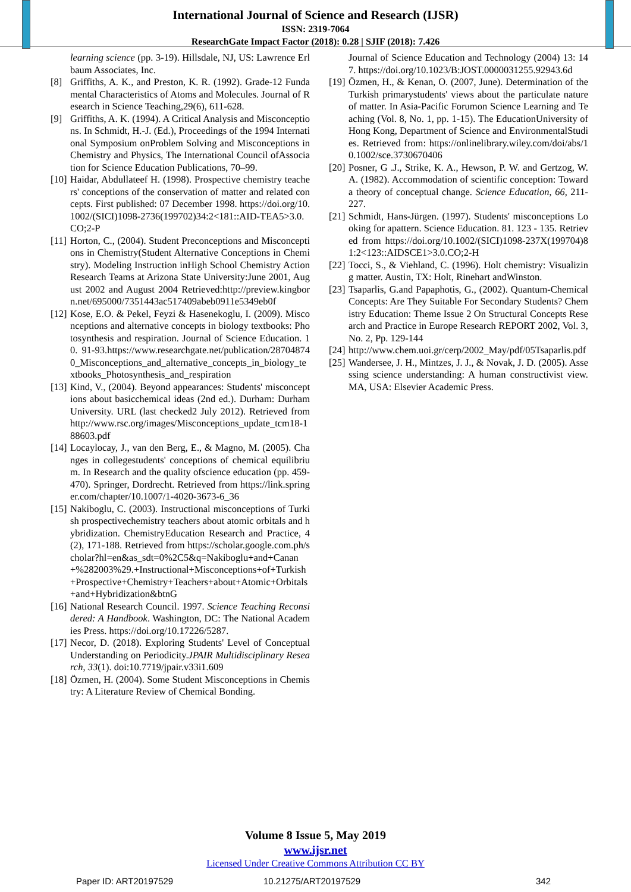International Journal of Science and Research (IJSR)
ISSN: 2319-7064
ResearchGate Impact Factor (2018): 0.28 | SJIF (2018): 7.426
learning science (pp. 3-19). Hillsdale, NJ, US: Lawrence Erlbaum Associates, Inc.
[8] Griffiths, A. K., and Preston, K. R. (1992). Grade-12 Fundamental Characteristics of Atoms and Molecules. Journal of Research in Science Teaching,29(6), 611-628.
[9] Griffiths, A. K. (1994). A Critical Analysis and Misconceptions. In Schmidt, H.-J. (Ed.), Proceedings of the 1994 International Symposium onProblem Solving and Misconceptions in Chemistry and Physics, The International Council ofAssociation for Science Education Publications, 70–99.
[10] Haidar, Abdullateef H. (1998). Prospective chemistry teachers' conceptions of the conservation of matter and related concepts. First published: 07 December 1998. https://doi.org/10.1002/(SICI)1098-2736(199702)34:2<181::AID-TEA5>3.0.CO;2-P
[11] Horton, C., (2004). Student Preconceptions and Misconceptions in Chemistry(Student Alternative Conceptions in Chemistry). Modeling Instruction inHigh School Chemistry Action Research Teams at Arizona State University:June 2001, August 2002 and August 2004 Retrieved:http://preview.kingborn.net/695000/7351443ac517409abeb0911e5349eb0f
[12] Kose, E.O. & Pekel, Feyzi & Hasenekoglu, I. (2009). Misconceptions and alternative concepts in biology textbooks: Photosynthesis and respiration. Journal of Science Education. 10. 91-93.https://www.researchgate.net/publication/287048740_Misconceptions_and_alternative_concepts_in_biology_textbooks_Photosynthesis_and_respiration
[13] Kind, V., (2004). Beyond appearances: Students' misconceptions about basicchemical ideas (2nd ed.). Durham: Durham University. URL (last checked2 July 2012). Retrieved from http://www.rsc.org/images/Misconceptions_update_tcm18-188603.pdf
[14] Locaylocay, J., van den Berg, E., & Magno, M. (2005). Changes in collegestudents' conceptions of chemical equilibrium. In Research and the quality ofscience education (pp. 459-470). Springer, Dordrecht. Retrieved from https://link.springer.com/chapter/10.1007/1-4020-3673-6_36
[15] Nakiboglu, C. (2003). Instructional misconceptions of Turkish prospectivechemistry teachers about atomic orbitals and hybridization. ChemistryEducation Research and Practice, 4(2), 171-188. Retrieved from https://scholar.google.com.ph/scholar?hl=en&as_sdt=0%2C5&q=Nakiboglu+and+Canan+%282003%29.+Instructional+Misconceptions+of+Turkish+Prospective+Chemistry+Teachers+about+Atomic+Orbitals+and+Hybridization&btnG
[16] National Research Council. 1997. Science Teaching Reconsidered: A Handbook. Washington, DC: The National Academies Press. https://doi.org/10.17226/5287.
[17] Necor, D. (2018). Exploring Students' Level of Conceptual Understanding on Periodicity.JPAIR Multidisciplinary Research, 33(1). doi:10.7719/jpair.v33i1.609
[18] Özmen, H. (2004). Some Student Misconceptions in Chemistry: A Literature Review of Chemical Bonding.
Journal of Science Education and Technology (2004) 13: 147. https://doi.org/10.1023/B:JOST.0000031255.92943.6d
[19] Özmen, H., & Kenan, O. (2007, June). Determination of the Turkish primarystudents' views about the particulate nature of matter. In Asia-Pacific Forumon Science Learning and Teaching (Vol. 8, No. 1, pp. 1-15). The EducationUniversity of Hong Kong, Department of Science and EnvironmentalStudies. Retrieved from: https://onlinelibrary.wiley.com/doi/abs/10.1002/sce.3730670406
[20] Posner, G .J., Strike, K. A., Hewson, P. W. and Gertzog, W. A. (1982). Accommodation of scientific conception: Toward a theory of conceptual change. Science Education, 66, 211- 227.
[21] Schmidt, Hans-Jürgen. (1997). Students' misconceptions Looking for apattern. Science Education. 81. 123 - 135. Retrieved from https://doi.org/10.1002/(SICI)1098-237X(199704)81:2<123::AIDSCE1>3.0.CO;2-H
[22] Tocci, S., & Viehland, C. (1996). Holt chemistry: Visualizing matter. Austin, TX: Holt, Rinehart andWinston.
[23] Tsaparlis, G.and Papaphotis, G., (2002). Quantum-Chemical Concepts: Are They Suitable For Secondary Students? Chemistry Education: Theme Issue 2 On Structural Concepts Research and Practice in Europe Research REPORT 2002, Vol. 3, No. 2, Pp. 129-144
[24] http://www.chem.uoi.gr/cerp/2002_May/pdf/05Tsaparlis.pdf
[25] Wandersee, J. H., Mintzes, J. J., & Novak, J. D. (2005). Assessing science understanding: A human constructivist view. MA, USA: Elsevier Academic Press.
Volume 8 Issue 5, May 2019
www.ijsr.net
Licensed Under Creative Commons Attribution CC BY
Paper ID: ART20197529 10.21275/ART20197529 342